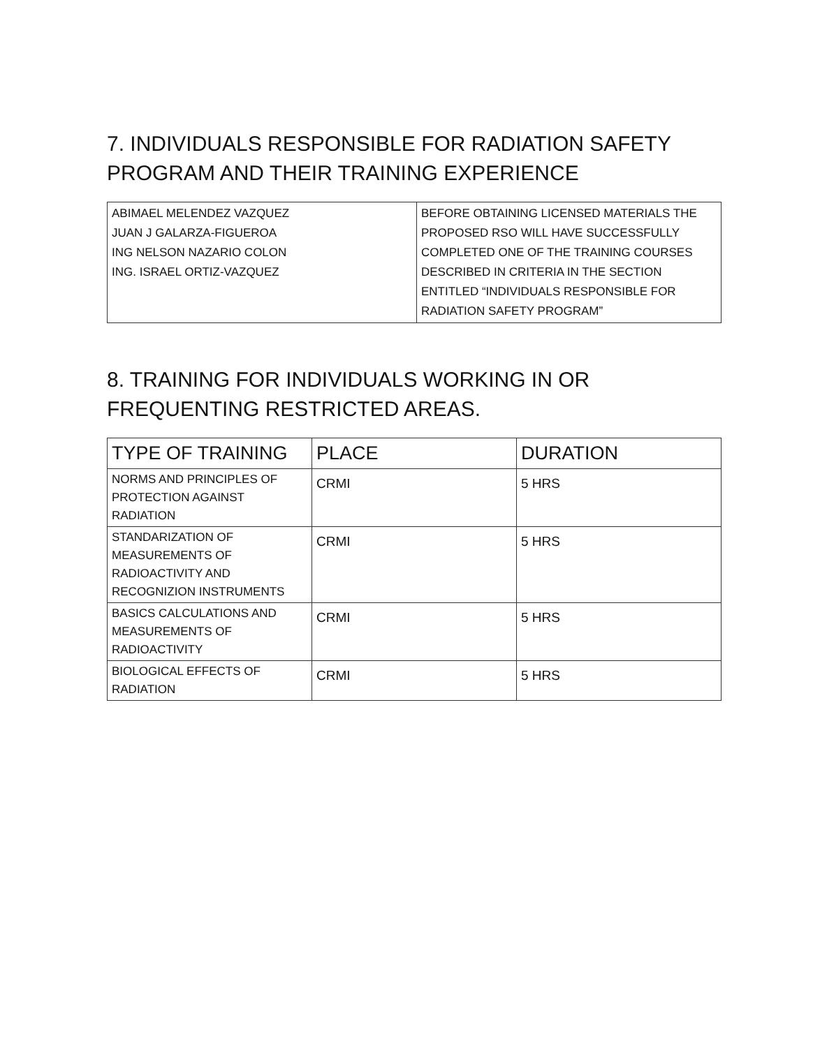7. INDIVIDUALS RESPONSIBLE FOR RADIATION SAFETY PROGRAM AND THEIR TRAINING EXPERIENCE
| ABIMAEL MELENDEZ VAZQUEZ JUAN J GALARZA-FIGUEROA ING NELSON NAZARIO COLON ING. ISRAEL ORTIZ-VAZQUEZ | BEFORE OBTAINING LICENSED MATERIALS THE PROPOSED RSO WILL HAVE SUCCESSFULLY COMPLETED ONE OF THE TRAINING COURSES DESCRIBED IN CRITERIA IN THE SECTION ENTITLED “INDIVIDUALS RESPONSIBLE FOR RADIATION SAFETY PROGRAM” |
8. TRAINING FOR INDIVIDUALS WORKING IN OR FREQUENTING RESTRICTED AREAS.
| TYPE OF TRAINING | PLACE | DURATION |
| --- | --- | --- |
| NORMS AND PRINCIPLES OF PROTECTION AGAINST RADIATION | CRMI | 5 HRS |
| STANDARIZATION OF MEASUREMENTS OF RADIOACTIVITY AND RECOGNIZION INSTRUMENTS | CRMI | 5 HRS |
| BASICS CALCULATIONS AND MEASUREMENTS OF RADIOACTIVITY | CRMI | 5 HRS |
| BIOLOGICAL EFFECTS OF RADIATION | CRMI | 5 HRS |